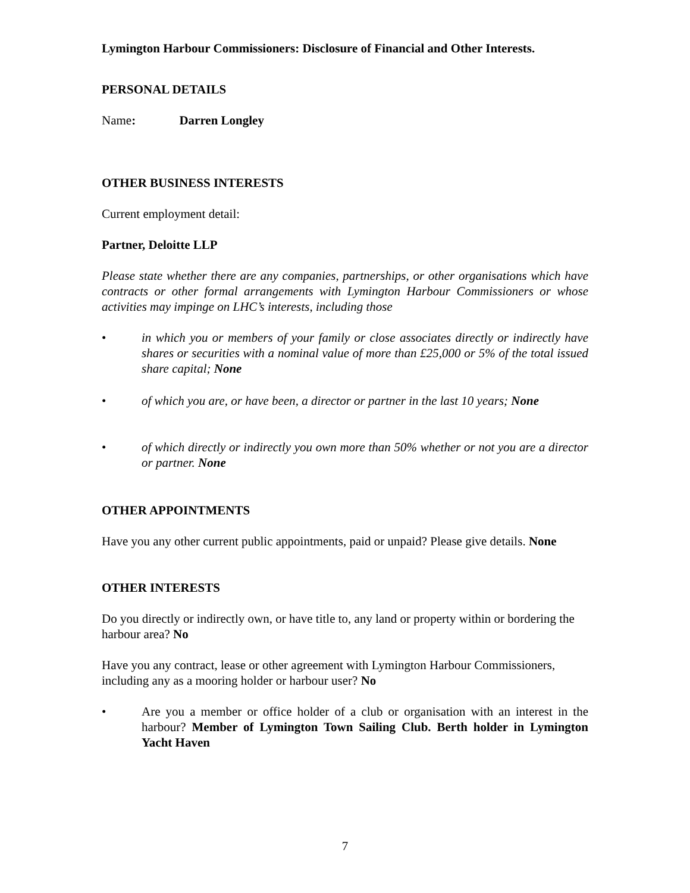Lymington Harbour Commissioners: Disclosure of Financial and Other Interests.
PERSONAL DETAILS
Name: Darren Longley
OTHER BUSINESS INTERESTS
Current employment detail:
Partner, Deloitte LLP
Please state whether there are any companies, partnerships, or other organisations which have contracts or other formal arrangements with Lymington Harbour Commissioners or whose activities may impinge on LHC’s interests, including those
• in which you or members of your family or close associates directly or indirectly have shares or securities with a nominal value of more than £25,000 or 5% of the total issued share capital; None
• of which you are, or have been, a director or partner in the last 10 years; None
• of which directly or indirectly you own more than 50% whether or not you are a director or partner. None
OTHER APPOINTMENTS
Have you any other current public appointments, paid or unpaid? Please give details. None
OTHER INTERESTS
Do you directly or indirectly own, or have title to, any land or property within or bordering the harbour area? No
Have you any contract, lease or other agreement with Lymington Harbour Commissioners, including any as a mooring holder or harbour user? No
• Are you a member or office holder of a club or organisation with an interest in the harbour? Member of Lymington Town Sailing Club. Berth holder in Lymington Yacht Haven
7